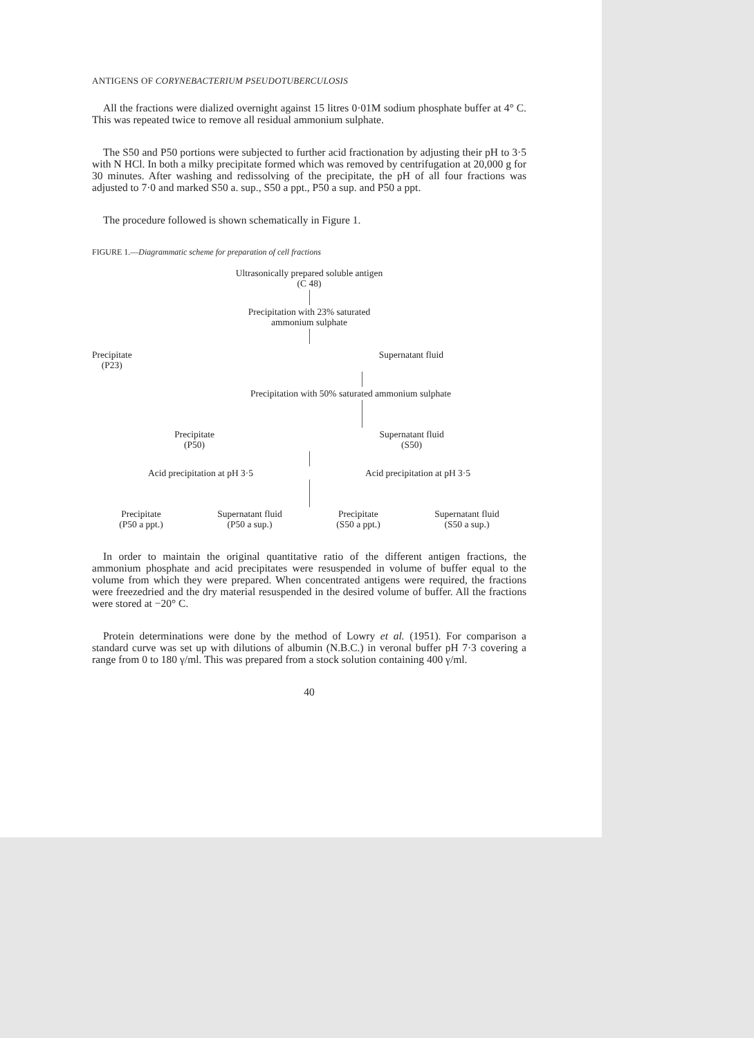ANTIGENS OF CORYNEBACTERIUM PSEUDOTUBERCULOSIS
All the fractions were dialized overnight against 15 litres 0·01M sodium phosphate buffer at 4° C. This was repeated twice to remove all residual ammonium sulphate.
The S50 and P50 portions were subjected to further acid fractionation by adjusting their pH to 3·5 with N HCl. In both a milky precipitate formed which was removed by centrifugation at 20,000 g for 30 minutes. After washing and redissolving of the precipitate, the pH of all four fractions was adjusted to 7·0 and marked S50 a. sup., S50 a ppt., P50 a sup. and P50 a ppt.
The procedure followed is shown schematically in Figure 1.
FIGURE 1.—Diagrammatic scheme for preparation of cell fractions
Ultrasonically prepared soluble antigen
(C 48)
Precipitation with 23% saturated
ammonium sulphate
Precipitate
(P23)
Supernatant fluid
Precipitation with 50% saturated ammonium sulphate
Precipitate
(P50)
Supernatant fluid
(S50)
Acid precipitation at pH 3·5 Acid precipitation at pH 3·5
Precipitate
(P50 a ppt.)
Supernatant fluid
(P50 a sup.)
Precipitate
(S50 a ppt.)
Supernatant fluid
(S50 a sup.)
In order to maintain the original quantitative ratio of the different antigen fractions, the ammonium phosphate and acid precipitates were resuspended in volume of buffer equal to the volume from which they were prepared. When concentrated antigens were required, the fractions were freezedried and the dry material resuspended in the desired volume of buffer. All the fractions were stored at −20° C.
Protein determinations were done by the method of Lowry et al. (1951). For comparison a standard curve was set up with dilutions of albumin (N.B.C.) in veronal buffer pH 7·3 covering a range from 0 to 180 γ/ml. This was prepared from a stock solution containing 400 γ/ml.
40